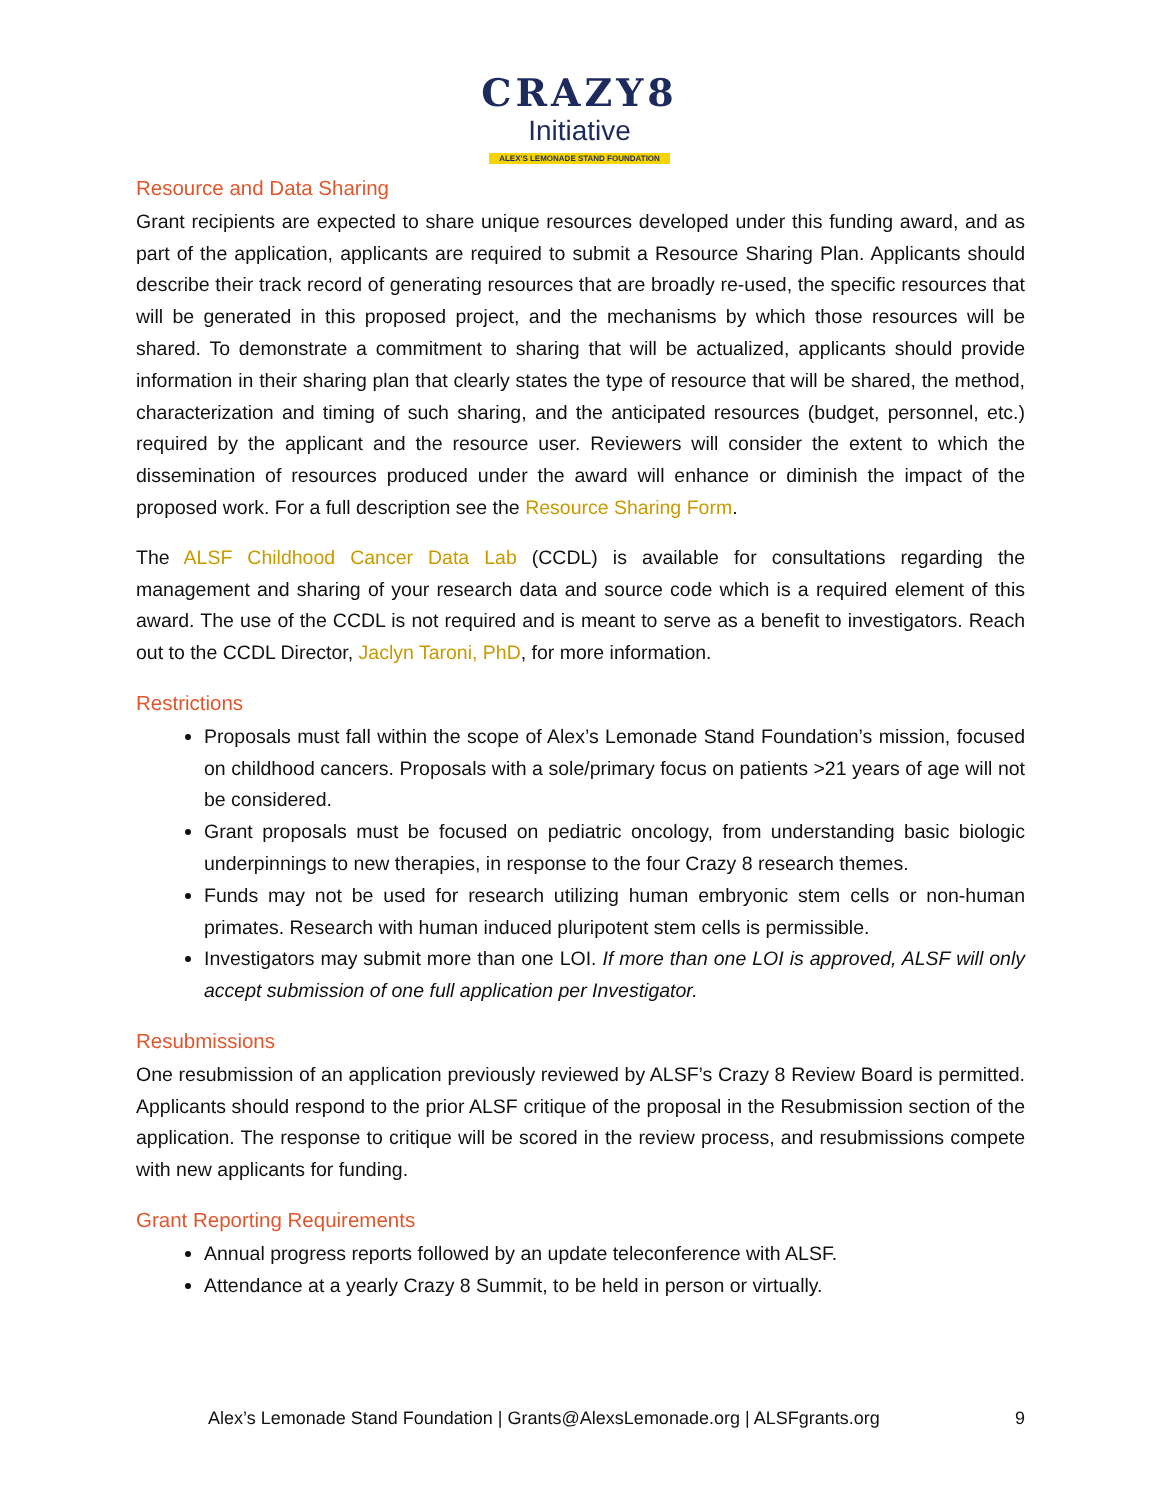CRAZY8
Initiative
ALEX'S LEMONADE STAND FOUNDATION
Resource and Data Sharing
Grant recipients are expected to share unique resources developed under this funding award, and as part of the application, applicants are required to submit a Resource Sharing Plan. Applicants should describe their track record of generating resources that are broadly re-used, the specific resources that will be generated in this proposed project, and the mechanisms by which those resources will be shared. To demonstrate a commitment to sharing that will be actualized, applicants should provide information in their sharing plan that clearly states the type of resource that will be shared, the method, characterization and timing of such sharing, and the anticipated resources (budget, personnel, etc.) required by the applicant and the resource user. Reviewers will consider the extent to which the dissemination of resources produced under the award will enhance or diminish the impact of the proposed work. For a full description see the Resource Sharing Form.
The ALSF Childhood Cancer Data Lab (CCDL) is available for consultations regarding the management and sharing of your research data and source code which is a required element of this award. The use of the CCDL is not required and is meant to serve as a benefit to investigators. Reach out to the CCDL Director, Jaclyn Taroni, PhD, for more information.
Restrictions
Proposals must fall within the scope of Alex’s Lemonade Stand Foundation’s mission, focused on childhood cancers. Proposals with a sole/primary focus on patients >21 years of age will not be considered.
Grant proposals must be focused on pediatric oncology, from understanding basic biologic underpinnings to new therapies, in response to the four Crazy 8 research themes.
Funds may not be used for research utilizing human embryonic stem cells or non-human primates. Research with human induced pluripotent stem cells is permissible.
Investigators may submit more than one LOI. If more than one LOI is approved, ALSF will only accept submission of one full application per Investigator.
Resubmissions
One resubmission of an application previously reviewed by ALSF’s Crazy 8 Review Board is permitted. Applicants should respond to the prior ALSF critique of the proposal in the Resubmission section of the application. The response to critique will be scored in the review process, and resubmissions compete with new applicants for funding.
Grant Reporting Requirements
Annual progress reports followed by an update teleconference with ALSF.
Attendance at a yearly Crazy 8 Summit, to be held in person or virtually.
Alex’s Lemonade Stand Foundation | Grants@AlexsLemonade.org | ALSFgrants.org 9